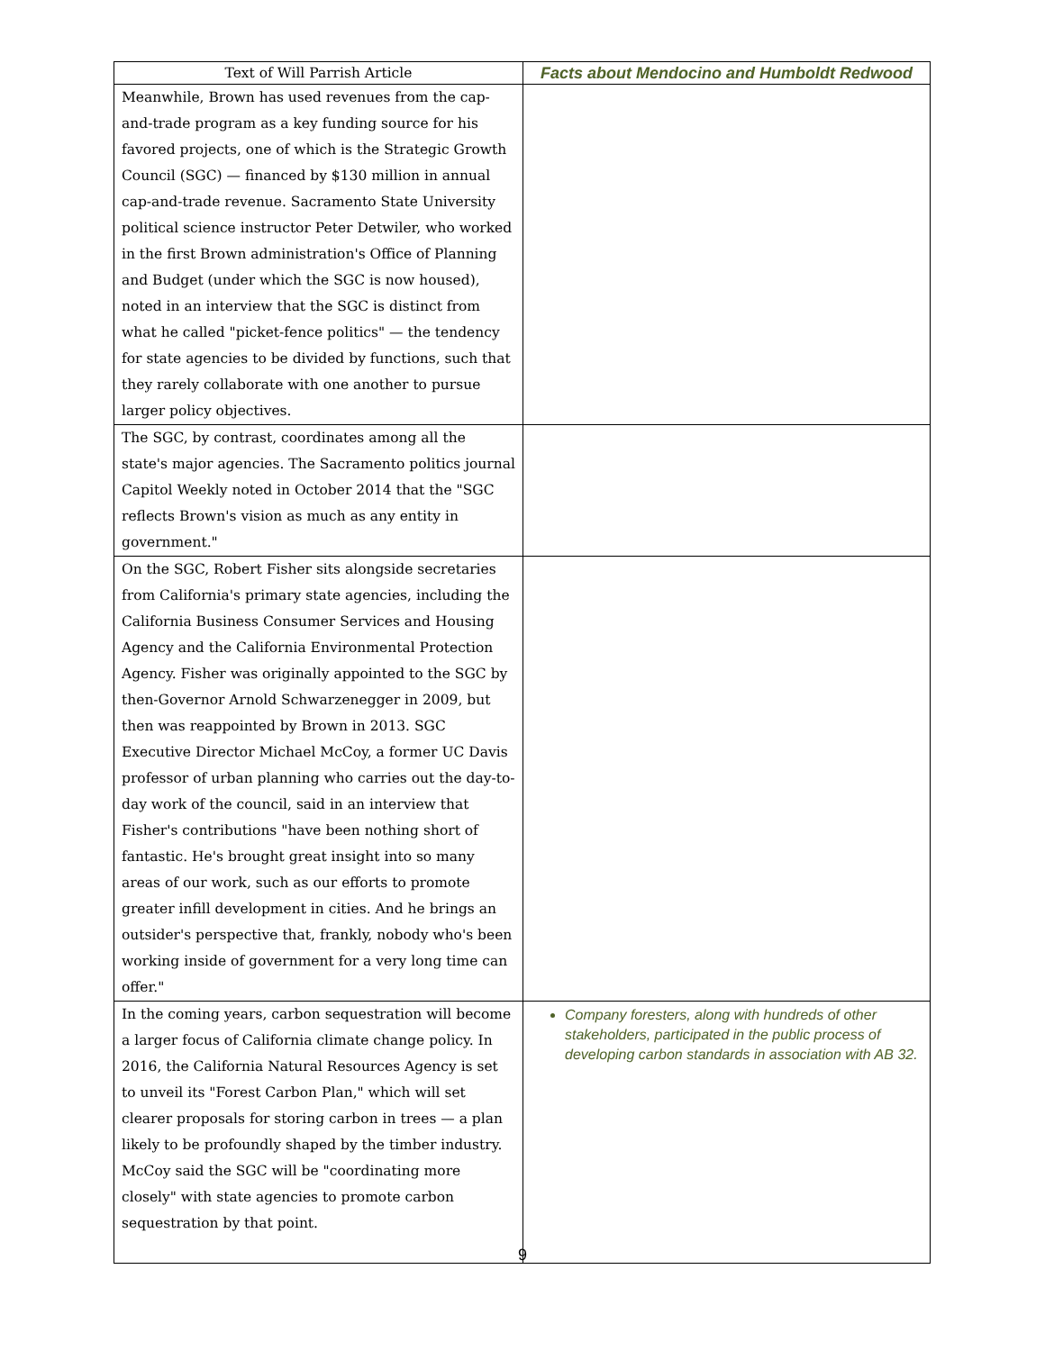| Text of Will Parrish Article | Facts about Mendocino and Humboldt Redwood |
| --- | --- |
| Meanwhile, Brown has used revenues from the cap-and-trade program as a key funding source for his favored projects, one of which is the Strategic Growth Council (SGC) — financed by $130 million in annual cap-and-trade revenue. Sacramento State University political science instructor Peter Detwiler, who worked in the first Brown administration's Office of Planning and Budget (under which the SGC is now housed), noted in an interview that the SGC is distinct from what he called "picket-fence politics" — the tendency for state agencies to be divided by functions, such that they rarely collaborate with one another to pursue larger policy objectives. | |
| The SGC, by contrast, coordinates among all the state's major agencies. The Sacramento politics journal Capitol Weekly noted in October 2014 that the "SGC reflects Brown's vision as much as any entity in government." | |
| On the SGC, Robert Fisher sits alongside secretaries from California's primary state agencies, including the California Business Consumer Services and Housing Agency and the California Environmental Protection Agency. Fisher was originally appointed to the SGC by then-Governor Arnold Schwarzenegger in 2009, but then was reappointed by Brown in 2013. SGC Executive Director Michael McCoy, a former UC Davis professor of urban planning who carries out the day-to-day work of the council, said in an interview that Fisher's contributions "have been nothing short of fantastic. He's brought great insight into so many areas of our work, such as our efforts to promote greater infill development in cities. And he brings an outsider's perspective that, frankly, nobody who's been working inside of government for a very long time can offer." | |
| In the coming years, carbon sequestration will become a larger focus of California climate change policy. In 2016, the California Natural Resources Agency is set to unveil its "Forest Carbon Plan," which will set clearer proposals for storing carbon in trees — a plan likely to be profoundly shaped by the timber industry. McCoy said the SGC will be "coordinating more closely" with state agencies to promote carbon sequestration by that point. | Company foresters, along with hundreds of other stakeholders, participated in the public process of developing carbon standards in association with AB 32. |
9